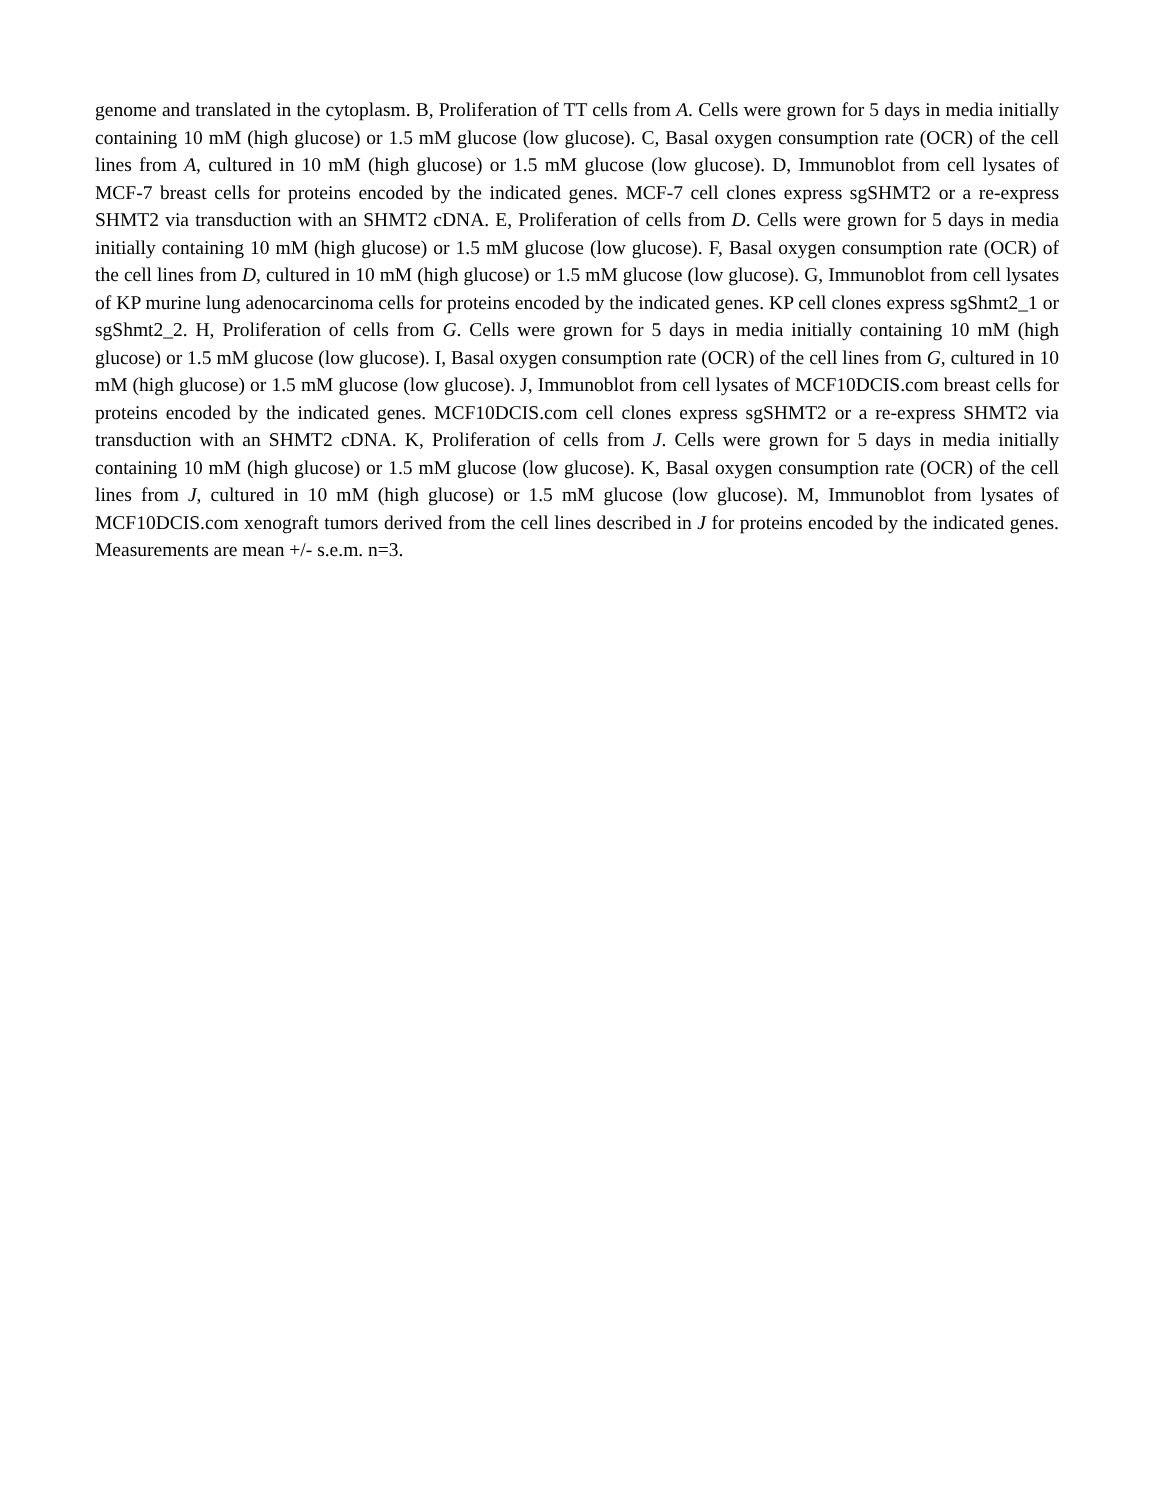genome and translated in the cytoplasm. B, Proliferation of TT cells from A. Cells were grown for 5 days in media initially containing 10 mM (high glucose) or 1.5 mM glucose (low glucose). C, Basal oxygen consumption rate (OCR) of the cell lines from A, cultured in 10 mM (high glucose) or 1.5 mM glucose (low glucose). D, Immunoblot from cell lysates of MCF-7 breast cells for proteins encoded by the indicated genes. MCF-7 cell clones express sgSHMT2 or a re-express SHMT2 via transduction with an SHMT2 cDNA. E, Proliferation of cells from D. Cells were grown for 5 days in media initially containing 10 mM (high glucose) or 1.5 mM glucose (low glucose). F, Basal oxygen consumption rate (OCR) of the cell lines from D, cultured in 10 mM (high glucose) or 1.5 mM glucose (low glucose). G, Immunoblot from cell lysates of KP murine lung adenocarcinoma cells for proteins encoded by the indicated genes. KP cell clones express sgShmt2_1 or sgShmt2_2. H, Proliferation of cells from G. Cells were grown for 5 days in media initially containing 10 mM (high glucose) or 1.5 mM glucose (low glucose). I, Basal oxygen consumption rate (OCR) of the cell lines from G, cultured in 10 mM (high glucose) or 1.5 mM glucose (low glucose). J, Immunoblot from cell lysates of MCF10DCIS.com breast cells for proteins encoded by the indicated genes. MCF10DCIS.com cell clones express sgSHMT2 or a re-express SHMT2 via transduction with an SHMT2 cDNA. K, Proliferation of cells from J. Cells were grown for 5 days in media initially containing 10 mM (high glucose) or 1.5 mM glucose (low glucose). K, Basal oxygen consumption rate (OCR) of the cell lines from J, cultured in 10 mM (high glucose) or 1.5 mM glucose (low glucose). M, Immunoblot from lysates of MCF10DCIS.com xenograft tumors derived from the cell lines described in J for proteins encoded by the indicated genes. Measurements are mean +/- s.e.m. n=3.